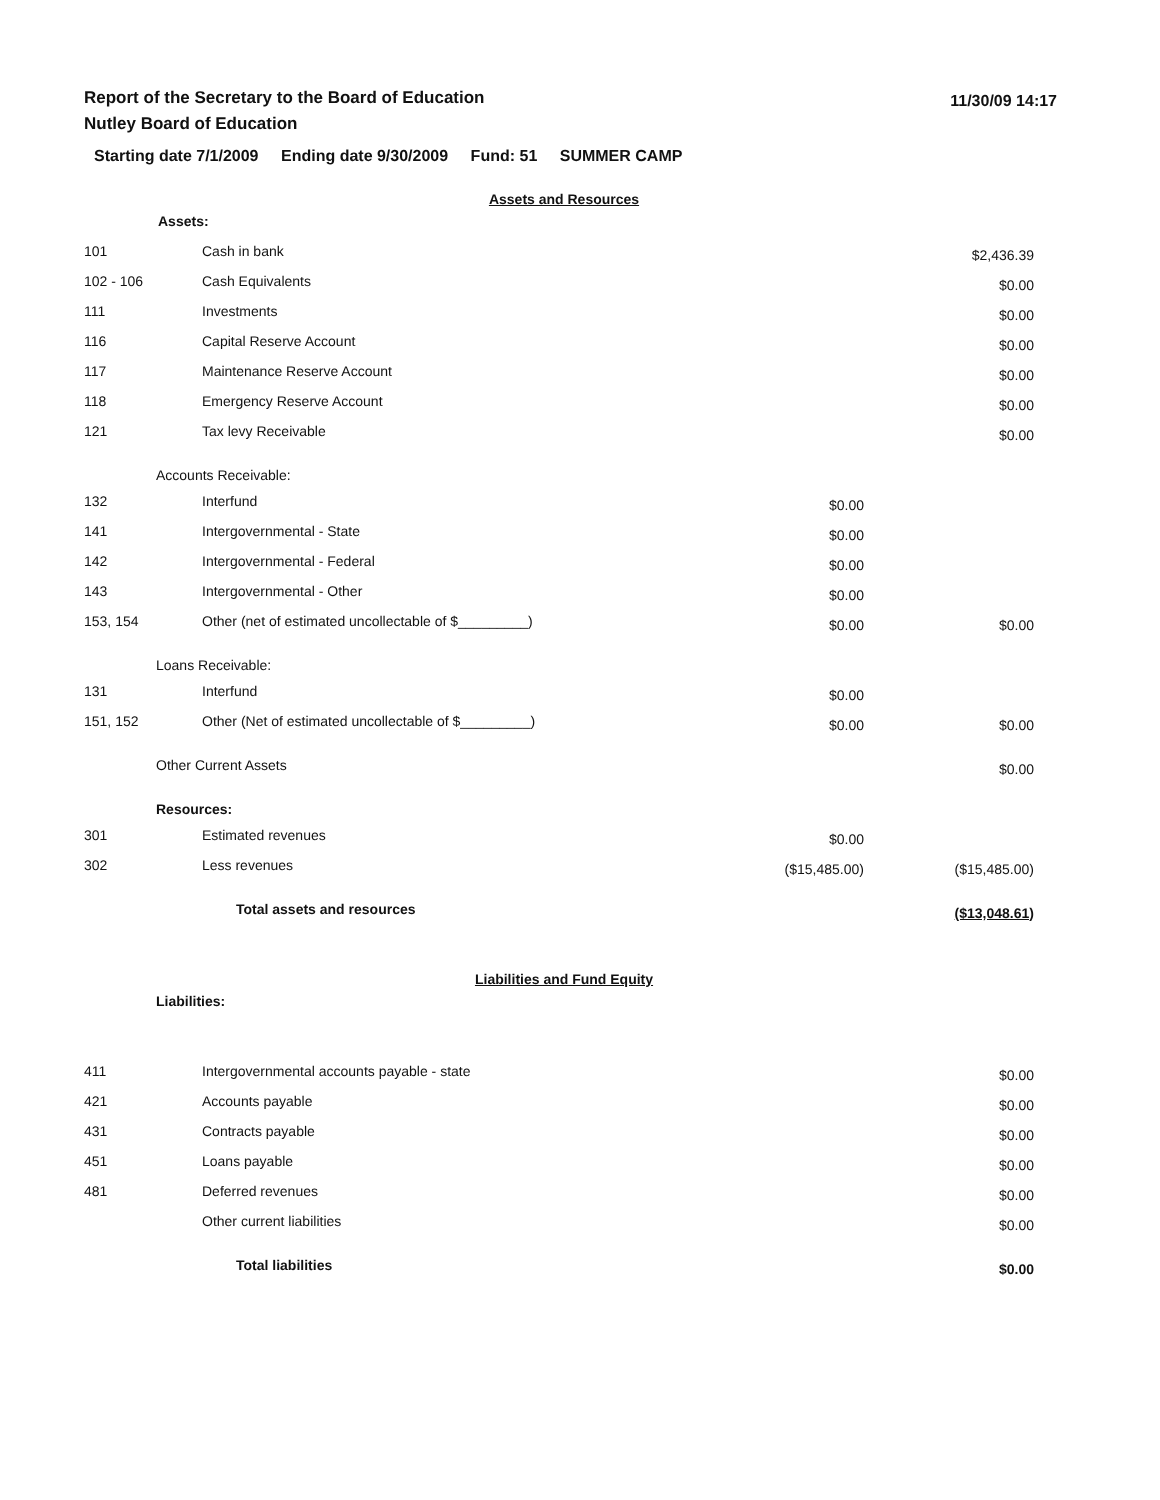Report of the Secretary to the Board of Education
Nutley Board of Education
11/30/09 14:17
Starting date 7/1/2009 Ending date 9/30/2009 Fund: 51 SUMMER CAMP
Assets and Resources
| | Assets: | | |
| 101 | Cash in bank | | $2,436.39 |
| 102 - 106 | Cash Equivalents | | $0.00 |
| 111 | Investments | | $0.00 |
| 116 | Capital Reserve Account | | $0.00 |
| 117 | Maintenance Reserve Account | | $0.00 |
| 118 | Emergency Reserve Account | | $0.00 |
| 121 | Tax levy Receivable | | $0.00 |
| | Accounts Receivable: | | |
| 132 | Interfund | $0.00 | |
| 141 | Intergovernmental - State | $0.00 | |
| 142 | Intergovernmental - Federal | $0.00 | |
| 143 | Intergovernmental - Other | $0.00 | |
| 153, 154 | Other (net of estimated uncollectable of $_________) | $0.00 | $0.00 |
| | Loans Receivable: | | |
| 131 | Interfund | $0.00 | |
| 151, 152 | Other (Net of estimated uncollectable of $_________) | $0.00 | $0.00 |
| | Other Current Assets | | $0.00 |
| | Resources: | | |
| 301 | Estimated revenues | $0.00 | |
| 302 | Less revenues | ($15,485.00) | ($15,485.00) |
| | Total assets and resources | | ($13,048.61) |
Liabilities and Fund Equity
Liabilities:
| 411 | Intergovernmental accounts payable - state | $0.00 |
| 421 | Accounts payable | $0.00 |
| 431 | Contracts payable | $0.00 |
| 451 | Loans payable | $0.00 |
| 481 | Deferred revenues | $0.00 |
| | Other current liabilities | $0.00 |
| | Total liabilities | $0.00 |